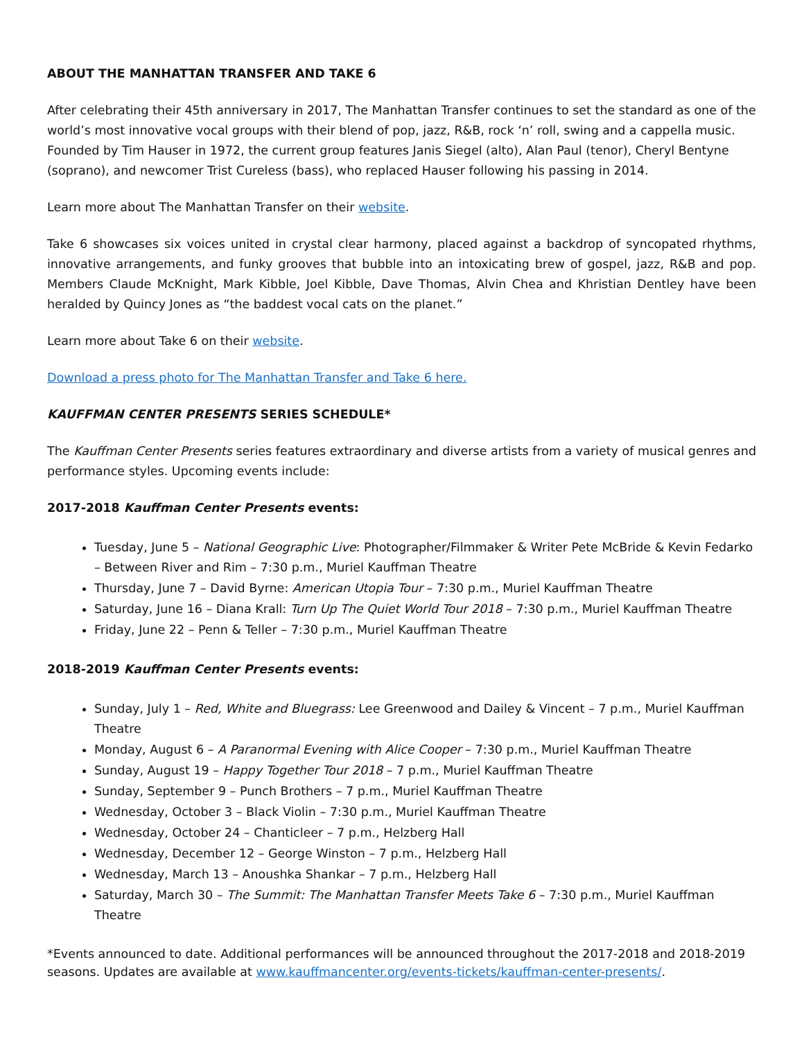ABOUT THE MANHATTAN TRANSFER AND TAKE 6
After celebrating their 45th anniversary in 2017, The Manhattan Transfer continues to set the standard as one of the world’s most innovative vocal groups with their blend of pop, jazz, R&B, rock ‘n’ roll, swing and a cappella music. Founded by Tim Hauser in 1972, the current group features Janis Siegel (alto), Alan Paul (tenor), Cheryl Bentyne (soprano), and newcomer Trist Cureless (bass), who replaced Hauser following his passing in 2014.
Learn more about The Manhattan Transfer on their website.
Take 6 showcases six voices united in crystal clear harmony, placed against a backdrop of syncopated rhythms, innovative arrangements, and funky grooves that bubble into an intoxicating brew of gospel, jazz, R&B and pop. Members Claude McKnight, Mark Kibble, Joel Kibble, Dave Thomas, Alvin Chea and Khristian Dentley have been heralded by Quincy Jones as “the baddest vocal cats on the planet.”
Learn more about Take 6 on their website.
Download a press photo for The Manhattan Transfer and Take 6 here.
KAUFFMAN CENTER PRESENTS SERIES SCHEDULE*
The Kauffman Center Presents series features extraordinary and diverse artists from a variety of musical genres and performance styles. Upcoming events include:
2017-2018 Kauffman Center Presents events:
Tuesday, June 5 – National Geographic Live: Photographer/Filmmaker & Writer Pete McBride & Kevin Fedarko – Between River and Rim – 7:30 p.m., Muriel Kauffman Theatre
Thursday, June 7 – David Byrne: American Utopia Tour – 7:30 p.m., Muriel Kauffman Theatre
Saturday, June 16 – Diana Krall: Turn Up The Quiet World Tour 2018 – 7:30 p.m., Muriel Kauffman Theatre
Friday, June 22 – Penn & Teller – 7:30 p.m., Muriel Kauffman Theatre
2018-2019 Kauffman Center Presents events:
Sunday, July 1 – Red, White and Bluegrass: Lee Greenwood and Dailey & Vincent – 7 p.m., Muriel Kauffman Theatre
Monday, August 6 – A Paranormal Evening with Alice Cooper – 7:30 p.m., Muriel Kauffman Theatre
Sunday, August 19 – Happy Together Tour 2018 – 7 p.m., Muriel Kauffman Theatre
Sunday, September 9 – Punch Brothers – 7 p.m., Muriel Kauffman Theatre
Wednesday, October 3 – Black Violin – 7:30 p.m., Muriel Kauffman Theatre
Wednesday, October 24 – Chanticleer – 7 p.m., Helzberg Hall
Wednesday, December 12 – George Winston – 7 p.m., Helzberg Hall
Wednesday, March 13 – Anoushka Shankar – 7 p.m., Helzberg Hall
Saturday, March 30 – The Summit: The Manhattan Transfer Meets Take 6 – 7:30 p.m., Muriel Kauffman Theatre
*Events announced to date. Additional performances will be announced throughout the 2017-2018 and 2018-2019 seasons. Updates are available at www.kauffmancenter.org/events-tickets/kauffman-center-presents/.